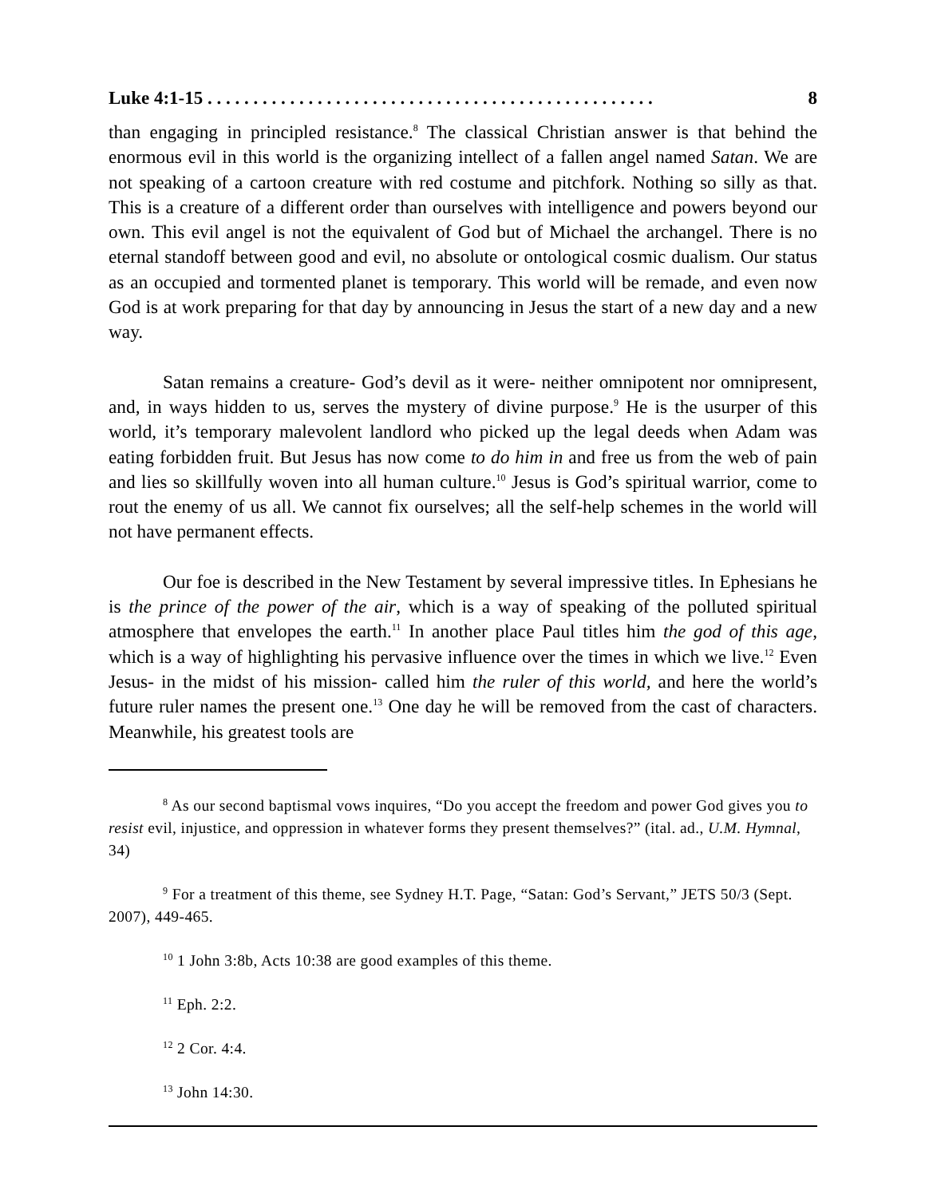Luke 4:1-15 . . . . . . . . . . . . . . . . . . . . . . . . . . . . . . . . . . . . . . . . . . . . . . . . . 8
than engaging in principled resistance.<sup>8</sup> The classical Christian answer is that behind the enormous evil in this world is the organizing intellect of a fallen angel named Satan. We are not speaking of a cartoon creature with red costume and pitchfork. Nothing so silly as that. This is a creature of a different order than ourselves with intelligence and powers beyond our own. This evil angel is not the equivalent of God but of Michael the archangel. There is no eternal standoff between good and evil, no absolute or ontological cosmic dualism. Our status as an occupied and tormented planet is temporary. This world will be remade, and even now God is at work preparing for that day by announcing in Jesus the start of a new day and a new way.
Satan remains a creature- God’s devil as it were- neither omnipotent nor omnipresent, and, in ways hidden to us, serves the mystery of divine purpose.<sup>9</sup> He is the usurper of this world, it’s temporary malevolent landlord who picked up the legal deeds when Adam was eating forbidden fruit. But Jesus has now come to do him in and free us from the web of pain and lies so skillfully woven into all human culture.<sup>10</sup> Jesus is God’s spiritual warrior, come to rout the enemy of us all. We cannot fix ourselves; all the self-help schemes in the world will not have permanent effects.
Our foe is described in the New Testament by several impressive titles. In Ephesians he is the prince of the power of the air, which is a way of speaking of the polluted spiritual atmosphere that envelopes the earth.<sup>11</sup> In another place Paul titles him the god of this age, which is a way of highlighting his pervasive influence over the times in which we live.<sup>12</sup> Even Jesus- in the midst of his mission- called him the ruler of this world, and here the world’s future ruler names the present one.<sup>13</sup> One day he will be removed from the cast of characters. Meanwhile, his greatest tools are
<sup>8</sup> As our second baptismal vows inquires, “Do you accept the freedom and power God gives you to resist evil, injustice, and oppression in whatever forms they present themselves?” (ital. ad., U.M. Hymnal, 34)
<sup>9</sup> For a treatment of this theme, see Sydney H.T. Page, “Satan: God’s Servant,” JETS 50/3 (Sept. 2007), 449-465.
<sup>10</sup> 1 John 3:8b, Acts 10:38 are good examples of this theme.
<sup>11</sup> Eph. 2:2.
<sup>12</sup> 2 Cor. 4:4.
<sup>13</sup> John 14:30.